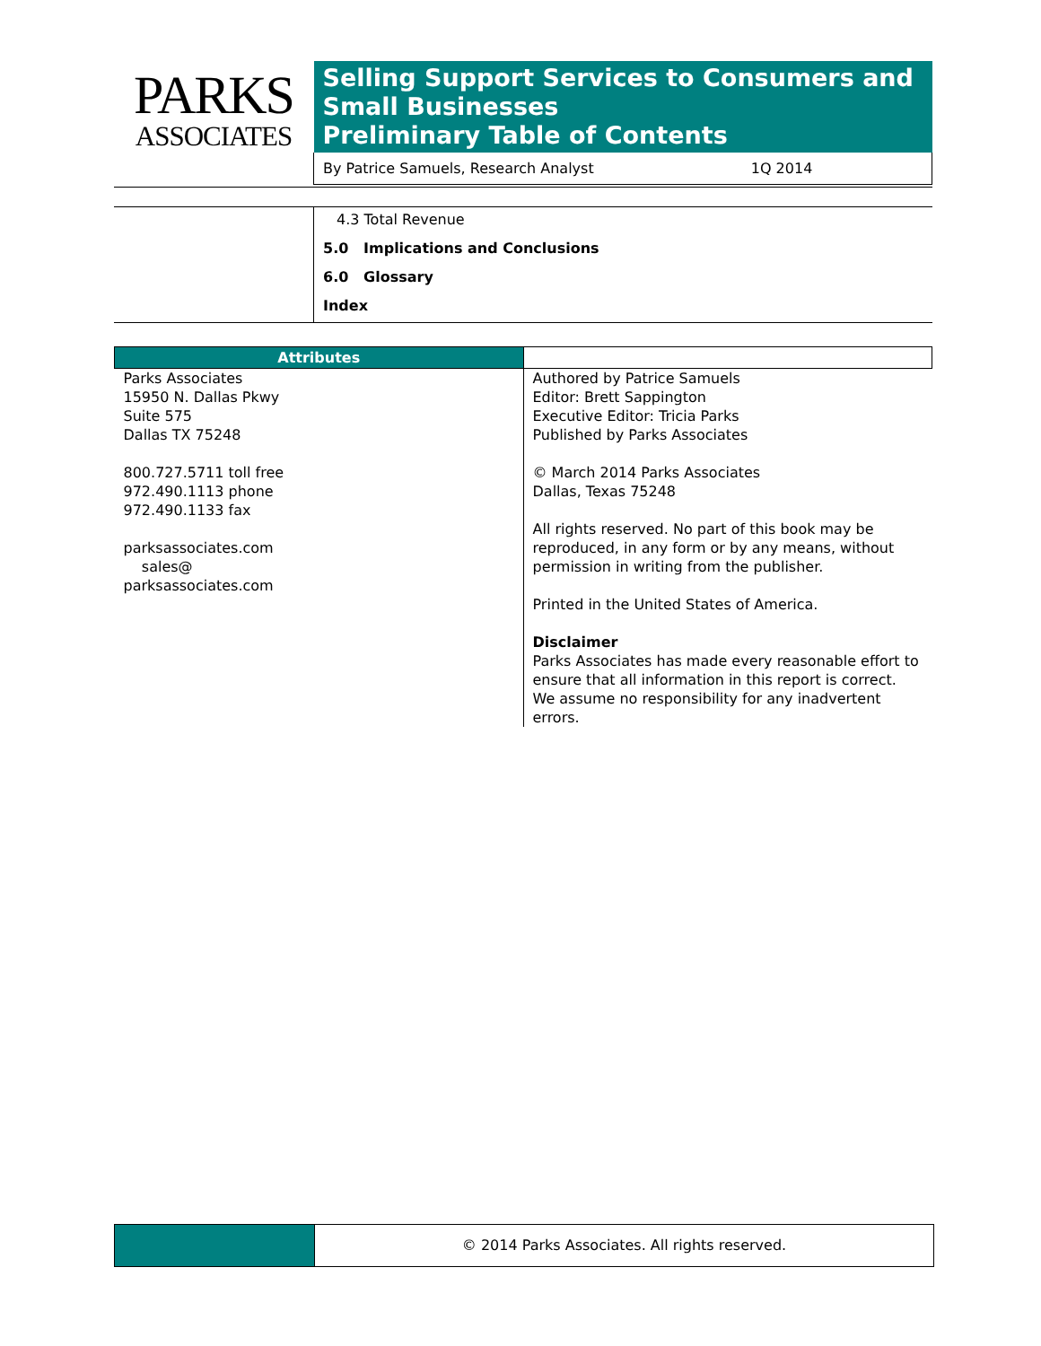| PARKS ASSOCIATES | Selling Support Services to Consumers and Small Businesses Preliminary Table of Contents |
| | By Patrice Samuels, Research Analyst 1Q 2014 |
| | 4.3 Total Revenue |
| | 5.0 Implications and Conclusions |
| | 6.0 Glossary |
| | Index |
| Attributes | |
| --- | --- |
| Parks Associates 15950 N. Dallas Pkwy Suite 575 Dallas TX 75248 800.727.5711 toll free 972.490.1113 phone 972.490.1133 fax parksassociates.com sales@ parksassociates.com | Authored by Patrice Samuels Editor: Brett Sappington Executive Editor: Tricia Parks Published by Parks Associates © March 2014 Parks Associates Dallas, Texas 75248 All rights reserved. No part of this book may be reproduced, in any form or by any means, without permission in writing from the publisher. Printed in the United States of America. Disclaimer Parks Associates has made every reasonable effort to ensure that all information in this report is correct. We assume no responsibility for any inadvertent errors. |
© 2014 Parks Associates. All rights reserved.